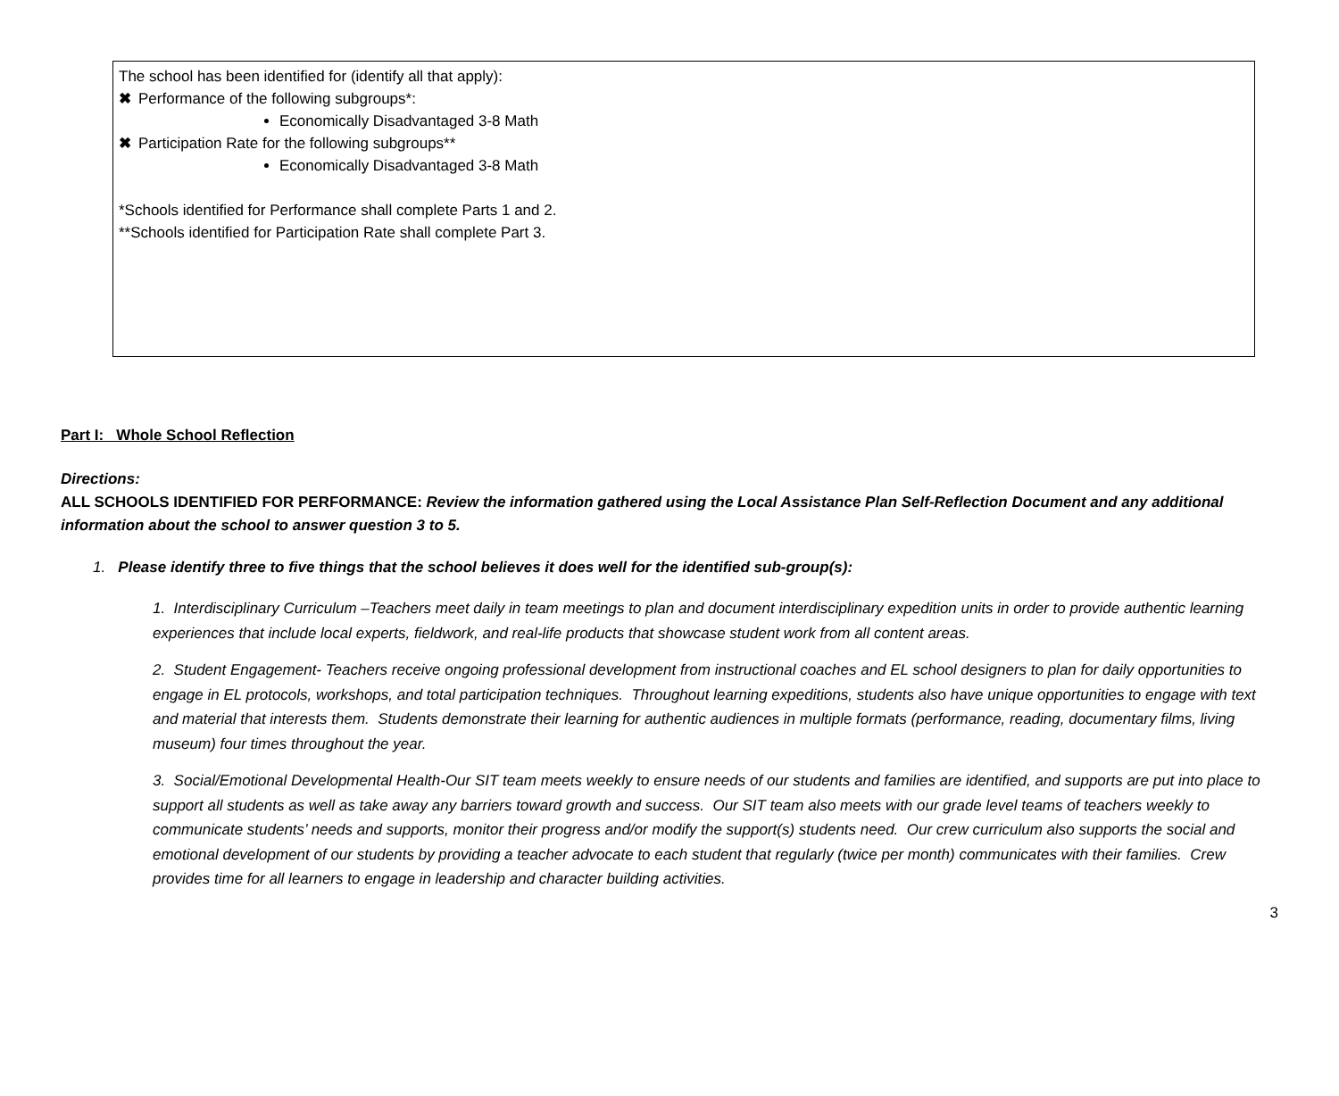The school has been identified for (identify all that apply):
✖ Performance of the following subgroups*:
Economically Disadvantaged 3-8 Math
✖ Participation Rate for the following subgroups**
Economically Disadvantaged 3-8 Math
*Schools identified for Performance shall complete Parts 1 and 2.
**Schools identified for Participation Rate shall complete Part 3.
Part I: Whole School Reflection
Directions:
ALL SCHOOLS IDENTIFIED FOR PERFORMANCE: Review the information gathered using the Local Assistance Plan Self-Reflection Document and any additional information about the school to answer question 3 to 5.
1. Please identify three to five things that the school believes it does well for the identified sub-group(s):
1. Interdisciplinary Curriculum –Teachers meet daily in team meetings to plan and document interdisciplinary expedition units in order to provide authentic learning experiences that include local experts, fieldwork, and real-life products that showcase student work from all content areas.
2. Student Engagement- Teachers receive ongoing professional development from instructional coaches and EL school designers to plan for daily opportunities to engage in EL protocols, workshops, and total participation techniques. Throughout learning expeditions, students also have unique opportunities to engage with text and material that interests them. Students demonstrate their learning for authentic audiences in multiple formats (performance, reading, documentary films, living museum) four times throughout the year.
3. Social/Emotional Developmental Health-Our SIT team meets weekly to ensure needs of our students and families are identified, and supports are put into place to support all students as well as take away any barriers toward growth and success. Our SIT team also meets with our grade level teams of teachers weekly to communicate students’ needs and supports, monitor their progress and/or modify the support(s) students need. Our crew curriculum also supports the social and emotional development of our students by providing a teacher advocate to each student that regularly (twice per month) communicates with their families. Crew provides time for all learners to engage in leadership and character building activities.
3